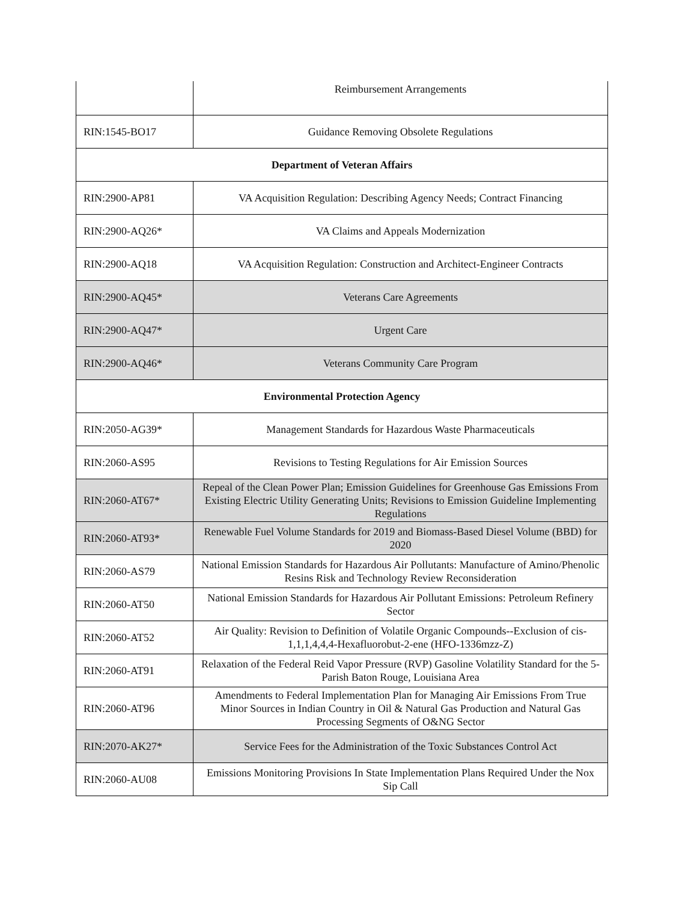| | Reimbursement Arrangements |
| RIN:1545-BO17 | Guidance Removing Obsolete Regulations |
| Department of Veteran Affairs | |
| RIN:2900-AP81 | VA Acquisition Regulation: Describing Agency Needs; Contract Financing |
| RIN:2900-AQ26* | VA Claims and Appeals Modernization |
| RIN:2900-AQ18 | VA Acquisition Regulation: Construction and Architect-Engineer Contracts |
| RIN:2900-AQ45* | Veterans Care Agreements |
| RIN:2900-AQ47* | Urgent Care |
| RIN:2900-AQ46* | Veterans Community Care Program |
| Environmental Protection Agency | |
| RIN:2050-AG39* | Management Standards for Hazardous Waste Pharmaceuticals |
| RIN:2060-AS95 | Revisions to Testing Regulations for Air Emission Sources |
| RIN:2060-AT67* | Repeal of the Clean Power Plan; Emission Guidelines for Greenhouse Gas Emissions From Existing Electric Utility Generating Units; Revisions to Emission Guideline Implementing Regulations |
| RIN:2060-AT93* | Renewable Fuel Volume Standards for 2019 and Biomass-Based Diesel Volume (BBD) for 2020 |
| RIN:2060-AS79 | National Emission Standards for Hazardous Air Pollutants: Manufacture of Amino/Phenolic Resins Risk and Technology Review Reconsideration |
| RIN:2060-AT50 | National Emission Standards for Hazardous Air Pollutant Emissions: Petroleum Refinery Sector |
| RIN:2060-AT52 | Air Quality: Revision to Definition of Volatile Organic Compounds--Exclusion of cis-1,1,1,4,4,4-Hexafluorobut-2-ene (HFO-1336mzz-Z) |
| RIN:2060-AT91 | Relaxation of the Federal Reid Vapor Pressure (RVP) Gasoline Volatility Standard for the 5-Parish Baton Rouge, Louisiana Area |
| RIN:2060-AT96 | Amendments to Federal Implementation Plan for Managing Air Emissions From True Minor Sources in Indian Country in Oil & Natural Gas Production and Natural Gas Processing Segments of O&NG Sector |
| RIN:2070-AK27* | Service Fees for the Administration of the Toxic Substances Control Act |
| RIN:2060-AU08 | Emissions Monitoring Provisions In State Implementation Plans Required Under the Nox Sip Call |